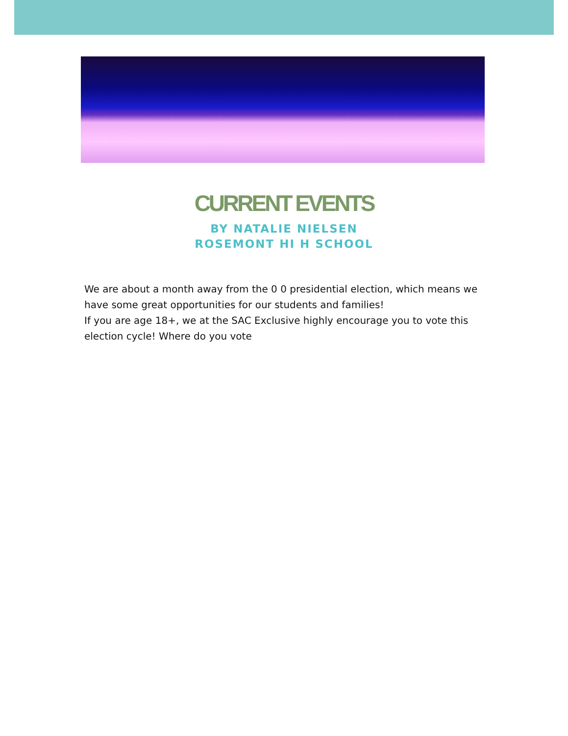CURRENT EVENTS
BY NATALIE NIELSEN
ROSEMONT HI H SCHOOL
We are about a month away from the 0 0 presidential election, which means we have some great opportunities for our students and families!
If you are age 18+, we at the SAC Exclusive highly encourage you to vote this election cycle! Where do you vote